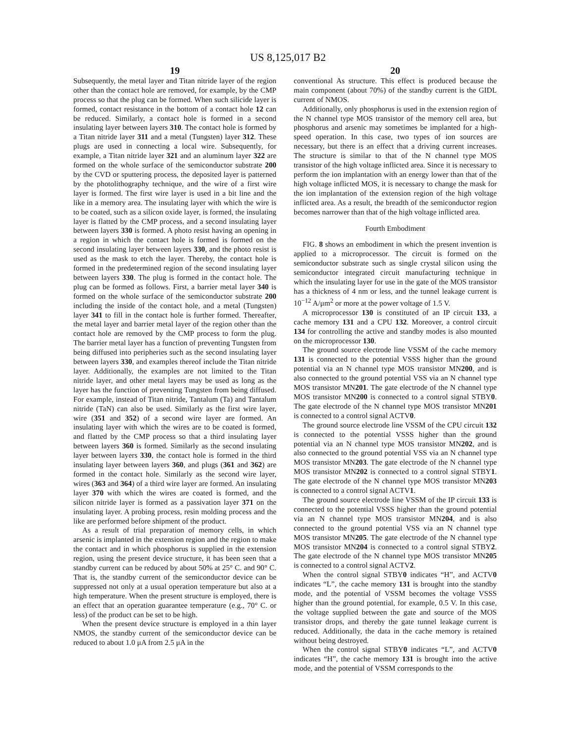US 8,125,017 B2
19
Subsequently, the metal layer and Titan nitride layer of the region other than the contact hole are removed, for example, by the CMP process so that the plug can be formed. When such silicide layer is formed, contact resistance in the bottom of a contact hole 12 can be reduced. Similarly, a contact hole is formed in a second insulating layer between layers 310. The contact hole is formed by a Titan nitride layer 311 and a metal (Tungsten) layer 312. These plugs are used in connecting a local wire. Subsequently, for example, a Titan nitride layer 321 and an aluminum layer 322 are formed on the whole surface of the semiconductor substrate 200 by the CVD or sputtering process, the deposited layer is patterned by the photolithography technique, and the wire of a first wire layer is formed. The first wire layer is used in a bit line and the like in a memory area. The insulating layer with which the wire is to be coated, such as a silicon oxide layer, is formed, the insulating layer is flatted by the CMP process, and a second insulating layer between layers 330 is formed. A photo resist having an opening in a region in which the contact hole is formed is formed on the second insulating layer between layers 330, and the photo resist is used as the mask to etch the layer. Thereby, the contact hole is formed in the predetermined region of the second insulating layer between layers 330. The plug is formed in the contact hole. The plug can be formed as follows. First, a barrier metal layer 340 is formed on the whole surface of the semiconductor substrate 200 including the inside of the contact hole, and a metal (Tungsten) layer 341 to fill in the contact hole is further formed. Thereafter, the metal layer and barrier metal layer of the region other than the contact hole are removed by the CMP process to form the plug. The barrier metal layer has a function of preventing Tungsten from being diffused into peripheries such as the second insulating layer between layers 330, and examples thereof include the Titan nitride layer. Additionally, the examples are not limited to the Titan nitride layer, and other metal layers may be used as long as the layer has the function of preventing Tungsten from being diffused. For example, instead of Titan nitride, Tantalum (Ta) and Tantalum nitride (TaN) can also be used. Similarly as the first wire layer, wire (351 and 352) of a second wire layer are formed. An insulating layer with which the wires are to be coated is formed, and flatted by the CMP process so that a third insulating layer between layers 360 is formed. Similarly as the second insulating layer between layers 330, the contact hole is formed in the third insulating layer between layers 360, and plugs (361 and 362) are formed in the contact hole. Similarly as the second wire layer, wires (363 and 364) of a third wire layer are formed. An insulating layer 370 with which the wires are coated is formed, and the silicon nitride layer is formed as a passivation layer 371 on the insulating layer. A probing process, resin molding process and the like are performed before shipment of the product.
As a result of trial preparation of memory cells, in which arsenic is implanted in the extension region and the region to make the contact and in which phosphorus is supplied in the extension region, using the present device structure, it has been seen that a standby current can be reduced by about 50% at 25° C. and 90° C. That is, the standby current of the semiconductor device can be suppressed not only at a usual operation temperature but also at a high temperature. When the present structure is employed, there is an effect that an operation guarantee temperature (e.g., 70° C. or less) of the product can be set to be high.
When the present device structure is employed in a thin layer NMOS, the standby current of the semiconductor device can be reduced to about 1.0 μA from 2.5 μA in the
20
conventional As structure. This effect is produced because the main component (about 70%) of the standby current is the GIDL current of NMOS.
Additionally, only phosphorus is used in the extension region of the N channel type MOS transistor of the memory cell area, but phosphorus and arsenic may sometimes be implanted for a high-speed operation. In this case, two types of ion sources are necessary, but there is an effect that a driving current increases. The structure is similar to that of the N channel type MOS transistor of the high voltage inflicted area. Since it is necessary to perform the ion implantation with an energy lower than that of the high voltage inflicted MOS, it is necessary to change the mask for the ion implantation of the extension region of the high voltage inflicted area. As a result, the breadth of the semiconductor region becomes narrower than that of the high voltage inflicted area.
Fourth Embodiment
FIG. 8 shows an embodiment in which the present invention is applied to a microprocessor. The circuit is formed on the semiconductor substrate such as single crystal silicon using the semiconductor integrated circuit manufacturing technique in which the insulating layer for use in the gate of the MOS transistor has a thickness of 4 nm or less, and the tunnel leakage current is 10<sup>−12</sup> A/μm<sup>2</sup> or more at the power voltage of 1.5 V.
A microprocessor 130 is constituted of an IP circuit 133, a cache memory 131 and a CPU 132. Moreover, a control circuit 134 for controlling the active and standby modes is also mounted on the microprocessor 130.
The ground source electrode line VSSM of the cache memory 131 is connected to the potential VSSS higher than the ground potential via an N channel type MOS transistor MN200, and is also connected to the ground potential VSS via an N channel type MOS transistor MN201. The gate electrode of the N channel type MOS transistor MN200 is connected to a control signal STBY0. The gate electrode of the N channel type MOS transistor MN201 is connected to a control signal ACTV0.
The ground source electrode line VSSM of the CPU circuit 132 is connected to the potential VSSS higher than the ground potential via an N channel type MOS transistor MN202, and is also connected to the ground potential VSS via an N channel type MOS transistor MN203. The gate electrode of the N channel type MOS transistor MN202 is connected to a control signal STBY1. The gate electrode of the N channel type MOS transistor MN203 is connected to a control signal ACTV1.
The ground source electrode line VSSM of the IP circuit 133 is connected to the potential VSSS higher than the ground potential via an N channel type MOS transistor MN204, and is also connected to the ground potential VSS via an N channel type MOS transistor MN205. The gate electrode of the N channel type MOS transistor MN204 is connected to a control signal STBY2. The gate electrode of the N channel type MOS transistor MN205 is connected to a control signal ACTV2.
When the control signal STBY0 indicates “H”, and ACTV0 indicates “L”, the cache memory 131 is brought into the standby mode, and the potential of VSSM becomes the voltage VSSS higher than the ground potential, for example, 0.5 V. In this case, the voltage supplied between the gate and source of the MOS transistor drops, and thereby the gate tunnel leakage current is reduced. Additionally, the data in the cache memory is retained without being destroyed.
When the control signal STBY0 indicates “L”, and ACTV0 indicates “H”, the cache memory 131 is brought into the active mode, and the potential of VSSM corresponds to the